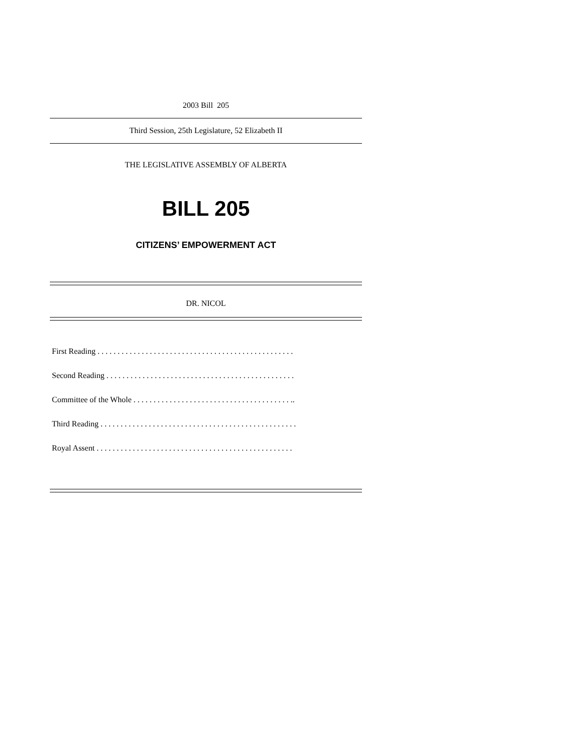2003 Bill 205
Third Session, 25th Legislature, 52 Elizabeth II
THE LEGISLATIVE ASSEMBLY OF ALBERTA
BILL 205
CITIZENS’ EMPOWERMENT ACT
DR. NICOL
First Reading . . . . . . . . . . . . . . . . . . . . . . . . . . . . . . . . . . . . . . . . . . . . . . . . .
Second Reading . . . . . . . . . . . . . . . . . . . . . . . . . . . . . . . . . . . . . . . . . . . . . . .
Committee of the Whole . . . . . . . . . . . . . . . . . . . . . . . . . . . . . . . . . . . . . . . ..
Third Reading . . . . . . . . . . . . . . . . . . . . . . . . . . . . . . . . . . . . . . . . . . . . . . . . .
Royal Assent . . . . . . . . . . . . . . . . . . . . . . . . . . . . . . . . . . . . . . . . . . . . . . . . .